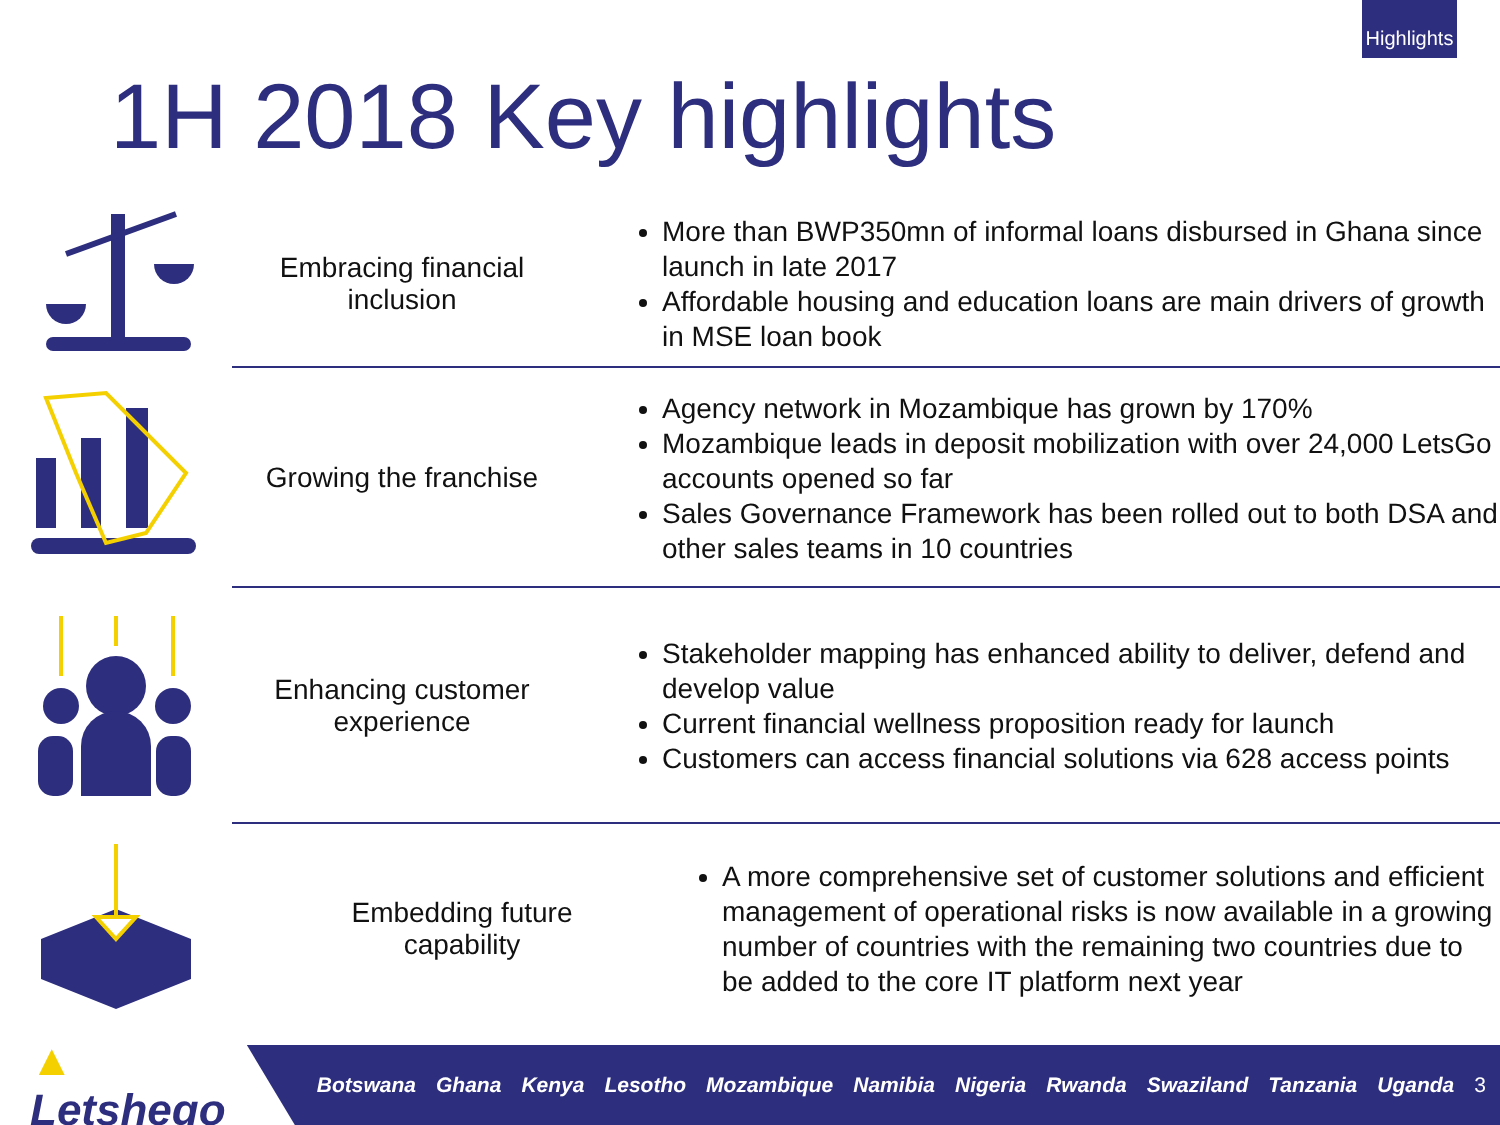Highlights
1H 2018 Key highlights
Embracing financial
inclusion
More than BWP350mn of informal loans disbursed in Ghana since launch in late 2017
Affordable housing and education loans are main drivers of growth in MSE loan book
Growing the franchise
Agency network in Mozambique has grown by 170%
Mozambique leads in deposit mobilization with over 24,000 LetsGo accounts opened so far
Sales Governance Framework has been rolled out to both DSA and other sales teams in 10 countries
Enhancing customer
experience
Stakeholder mapping has enhanced ability to deliver, defend and develop value
Current financial wellness proposition ready for launch
Customers can access financial solutions via 628 access points
Embedding future
capability
A more comprehensive set of customer solutions and efficient management of operational risks is now available in a growing number of countries with the remaining two countries due to be added to the core IT platform next year
▲ Letshego
Botswana Ghana Kenya Lesotho Mozambique Namibia Nigeria Rwanda Swaziland Tanzania Uganda 3